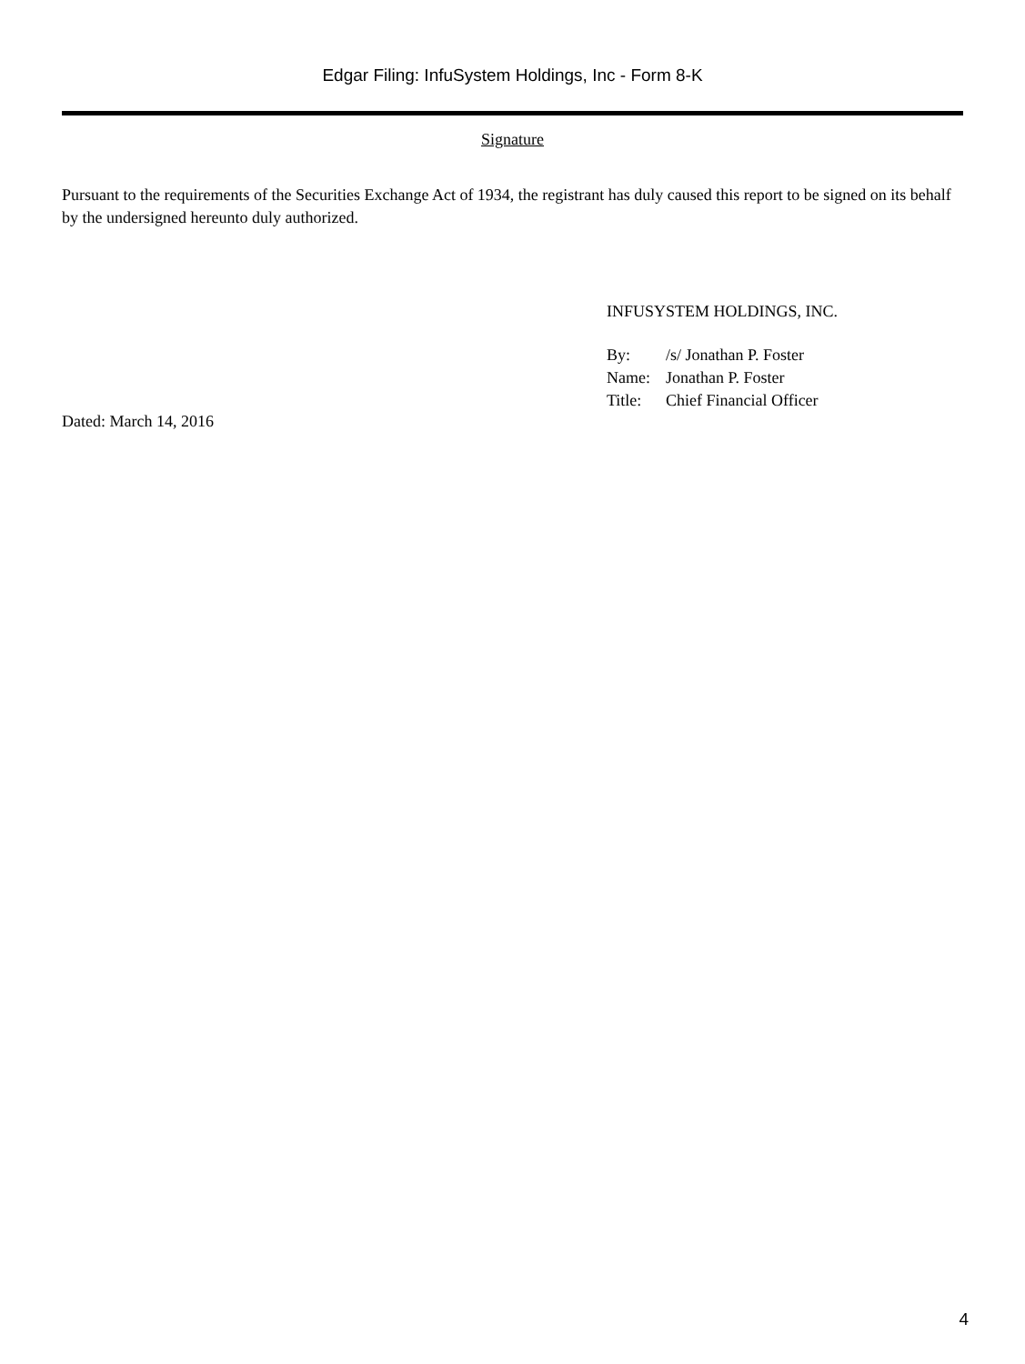Edgar Filing: InfuSystem Holdings, Inc - Form 8-K
Signature
Pursuant to the requirements of the Securities Exchange Act of 1934, the registrant has duly caused this report to be signed on its behalf by the undersigned hereunto duly authorized.
INFUSYSTEM HOLDINGS, INC.
| By: | /s/ Jonathan P. Foster |
| Name: | Jonathan P. Foster |
| Title: | Chief Financial Officer |
Dated: March 14, 2016
4